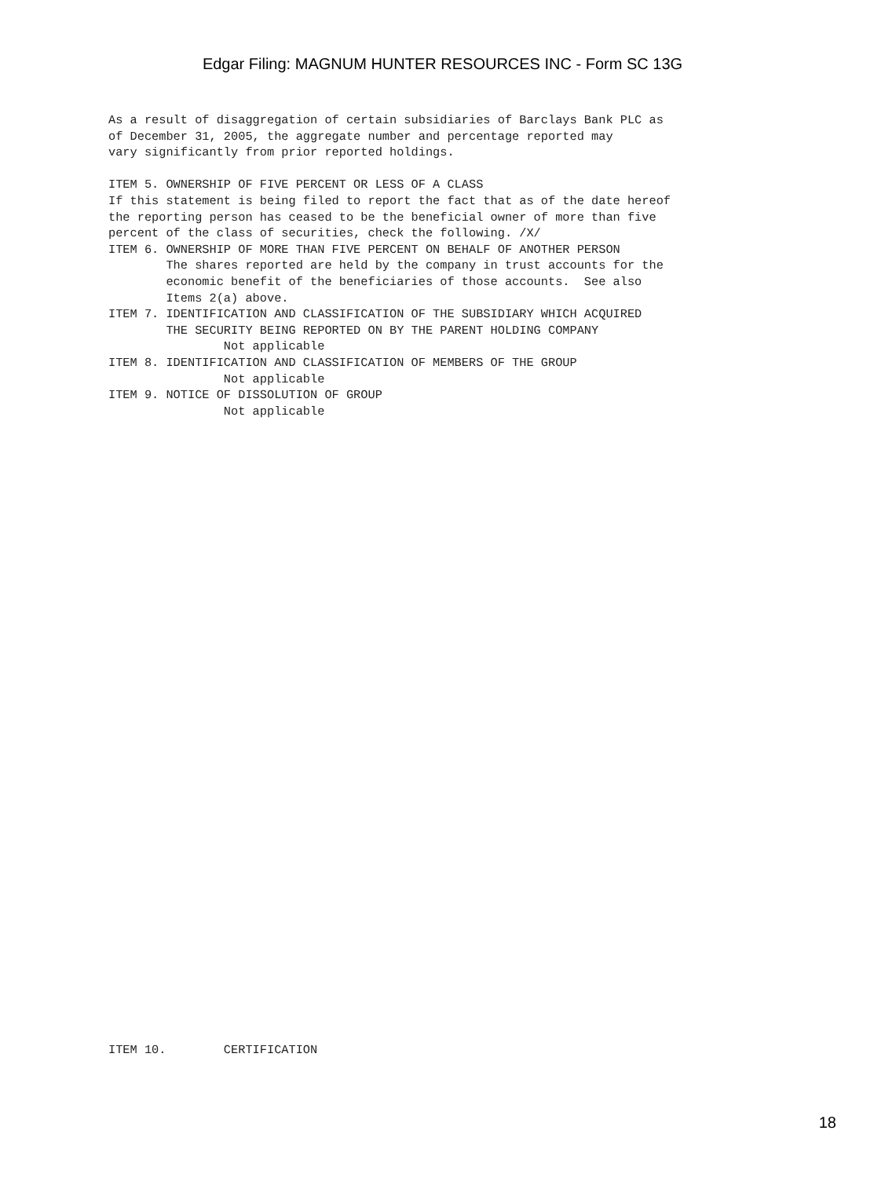Edgar Filing: MAGNUM HUNTER RESOURCES INC - Form SC 13G
As a result of disaggregation of certain subsidiaries of Barclays Bank PLC as
of December 31, 2005, the aggregate number and percentage reported may
vary significantly from prior reported holdings.

ITEM 5. OWNERSHIP OF FIVE PERCENT OR LESS OF A CLASS
If this statement is being filed to report the fact that as of the date hereof
the reporting person has ceased to be the beneficial owner of more than five
percent of the class of securities, check the following. /X/
ITEM 6. OWNERSHIP OF MORE THAN FIVE PERCENT ON BEHALF OF ANOTHER PERSON
        The shares reported are held by the company in trust accounts for the
        economic benefit of the beneficiaries of those accounts.  See also
        Items 2(a) above.
ITEM 7. IDENTIFICATION AND CLASSIFICATION OF THE SUBSIDIARY WHICH ACQUIRED
        THE SECURITY BEING REPORTED ON BY THE PARENT HOLDING COMPANY
                Not applicable
ITEM 8. IDENTIFICATION AND CLASSIFICATION OF MEMBERS OF THE GROUP
                Not applicable
ITEM 9. NOTICE OF DISSOLUTION OF GROUP
                Not applicable
ITEM 10.        CERTIFICATION
18